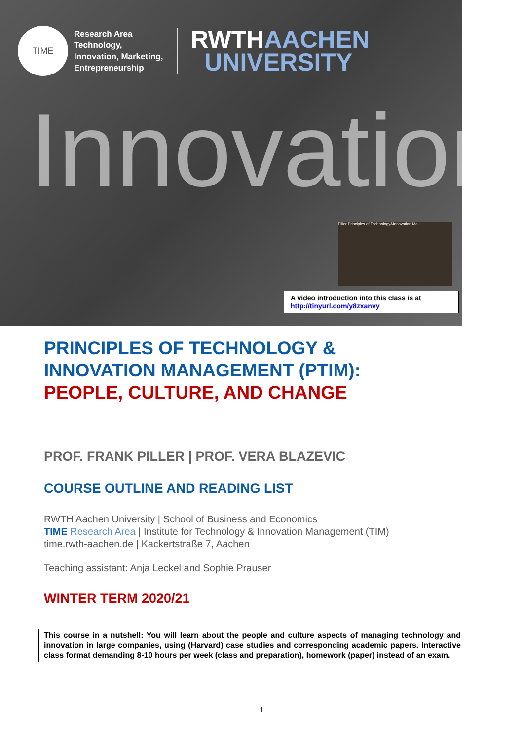TIME
Research Area
Technology,
Innovation, Marketing,
Entrepreneurship
RWTHAACHEN
UNIVERSITY
Innovation
Piller Principles of Technology&Innovation Ma...
A video introduction into this class is at http://tinyurl.com/y8zxanvy
PRINCIPLES OF TECHNOLOGY &
INNOVATION MANAGEMENT (PTIM):
PEOPLE, CULTURE, AND CHANGE
PROF. FRANK PILLER | PROF. VERA BLAZEVIC
COURSE OUTLINE AND READING LIST
RWTH Aachen University | School of Business and Economics
TIME Research Area | Institute for Technology & Innovation Management (TIM)
time.rwth-aachen.de | Kackertstraße 7, Aachen
Teaching assistant: Anja Leckel and Sophie Prauser
WINTER TERM 2020/21
This course in a nutshell: You will learn about the people and culture aspects of managing technology and innovation in large companies, using (Harvard) case studies and corresponding academic papers. Interactive class format demanding 8-10 hours per week (class and preparation), homework (paper) instead of an exam.
1